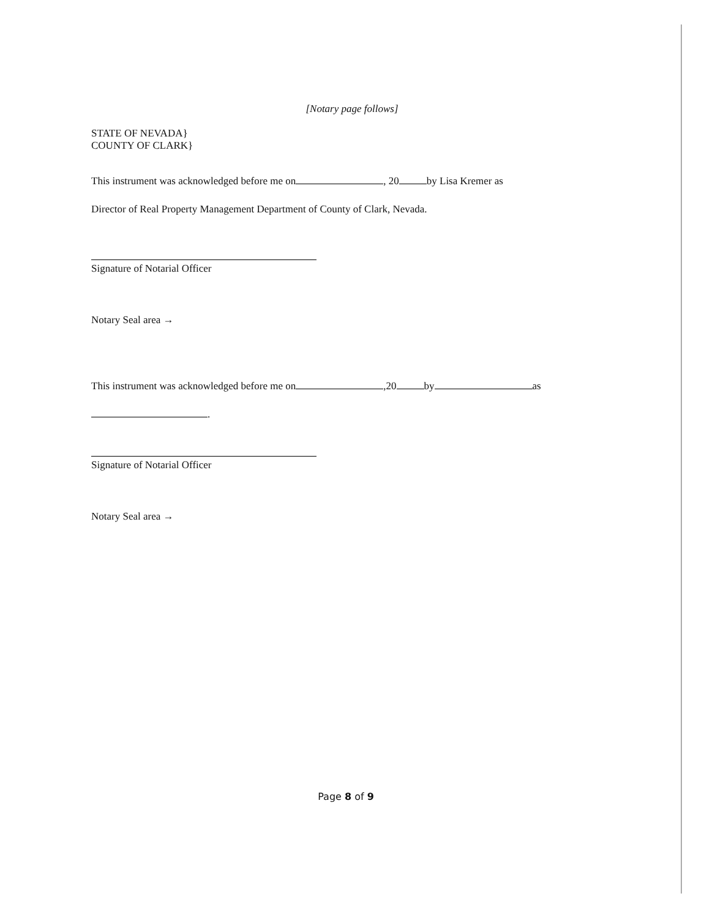[Notary page follows]
STATE OF NEVADA}
COUNTY OF CLARK}
This instrument was acknowledged before me on , 20 by Lisa Kremer as
Director of Real Property Management Department of County of Clark, Nevada.
Signature of Notarial Officer
Notary Seal area →
This instrument was acknowledged before me on ,20 by as
.
Signature of Notarial Officer
Notary Seal area →
Page 8 of 9